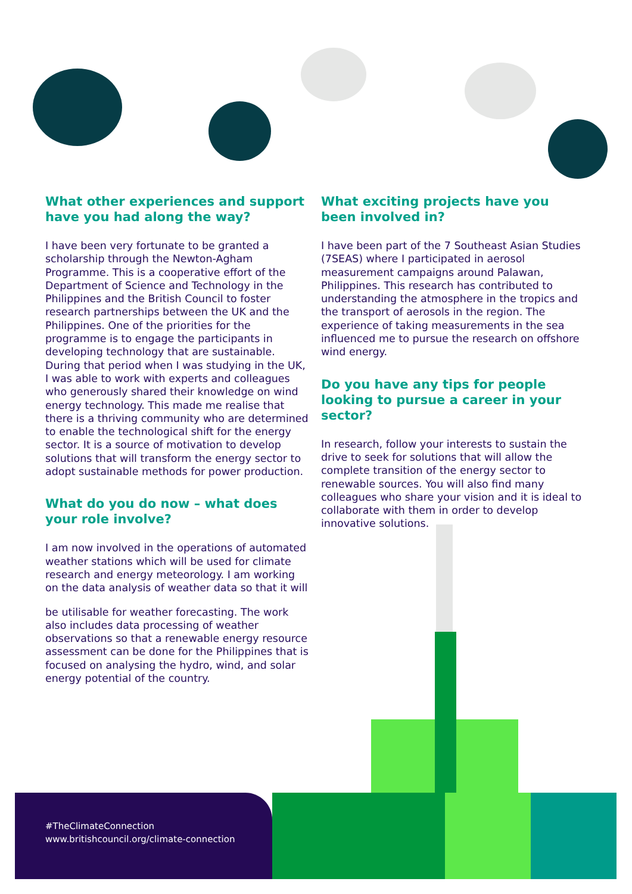What other experiences and support have you had along the way?
I have been very fortunate to be granted a scholarship through the Newton-Agham Programme. This is a cooperative effort of the Department of Science and Technology in the Philippines and the British Council to foster research partnerships between the UK and the Philippines. One of the priorities for the programme is to engage the participants in developing technology that are sustainable. During that period when I was studying in the UK, I was able to work with experts and colleagues who generously shared their knowledge on wind energy technology. This made me realise that there is a thriving community who are determined to enable the technological shift for the energy sector. It is a source of motivation to develop solutions that will transform the energy sector to adopt sustainable methods for power production.
What do you do now – what does your role involve?
I am now involved in the operations of automated weather stations which will be used for climate research and energy meteorology. I am working on the data analysis of weather data so that it will
be utilisable for weather forecasting. The work also includes data processing of weather observations so that a renewable energy resource assessment can be done for the Philippines that is focused on analysing the hydro, wind, and solar energy potential of the country.
What exciting projects have you been involved in?
I have been part of the 7 Southeast Asian Studies (7SEAS) where I participated in aerosol measurement campaigns around Palawan, Philippines. This research has contributed to understanding the atmosphere in the tropics and the transport of aerosols in the region. The experience of taking measurements in the sea influenced me to pursue the research on offshore wind energy.
Do you have any tips for people looking to pursue a career in your sector?
In research, follow your interests to sustain the drive to seek for solutions that will allow the complete transition of the energy sector to renewable sources. You will also find many colleagues who share your vision and it is ideal to collaborate with them in order to develop innovative solutions.
#TheClimateConnection
www.britishcouncil.org/climate-connection